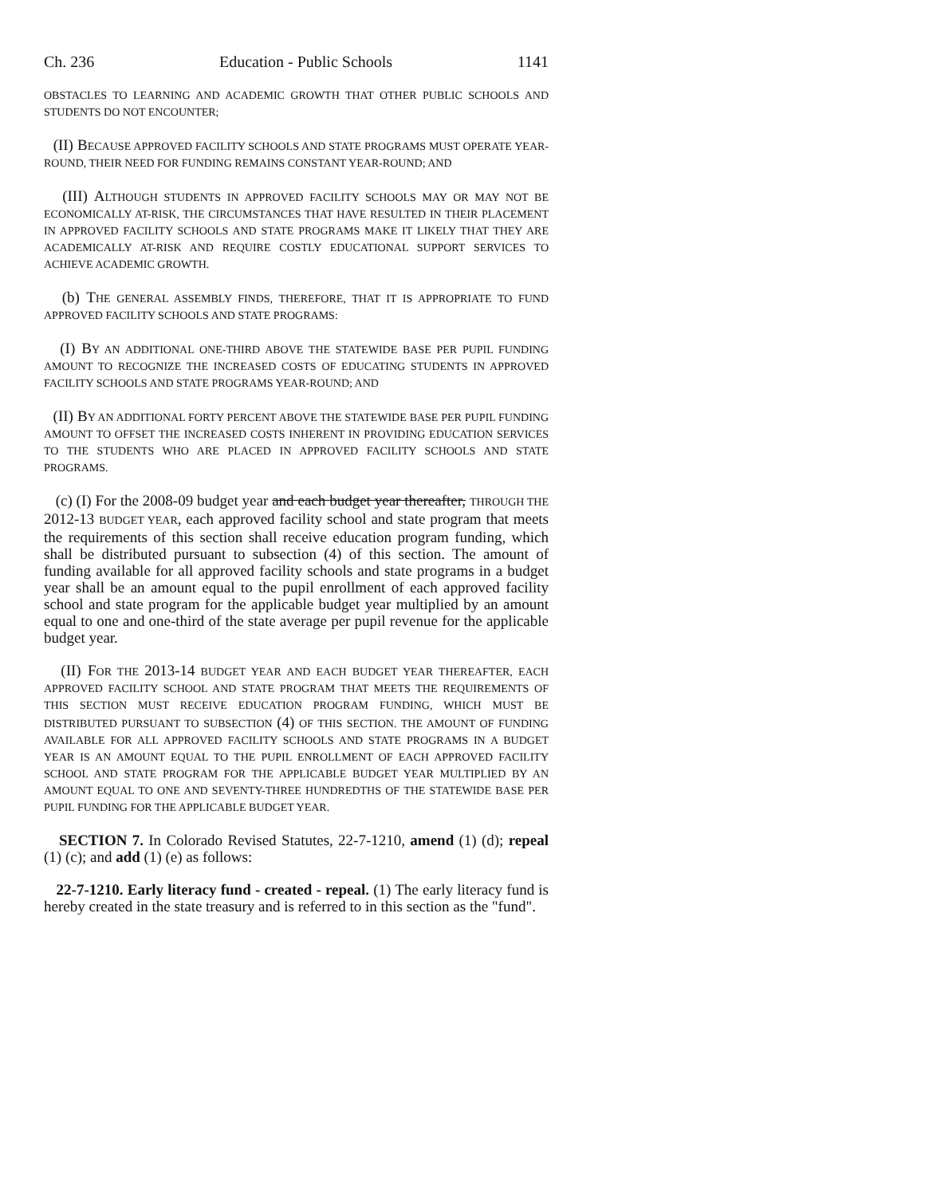Ch. 236 Education - Public Schools 1141
OBSTACLES TO LEARNING AND ACADEMIC GROWTH THAT OTHER PUBLIC SCHOOLS AND STUDENTS DO NOT ENCOUNTER;
(II) BECAUSE APPROVED FACILITY SCHOOLS AND STATE PROGRAMS MUST OPERATE YEAR-ROUND, THEIR NEED FOR FUNDING REMAINS CONSTANT YEAR-ROUND; AND
(III) ALTHOUGH STUDENTS IN APPROVED FACILITY SCHOOLS MAY OR MAY NOT BE ECONOMICALLY AT-RISK, THE CIRCUMSTANCES THAT HAVE RESULTED IN THEIR PLACEMENT IN APPROVED FACILITY SCHOOLS AND STATE PROGRAMS MAKE IT LIKELY THAT THEY ARE ACADEMICALLY AT-RISK AND REQUIRE COSTLY EDUCATIONAL SUPPORT SERVICES TO ACHIEVE ACADEMIC GROWTH.
(b) THE GENERAL ASSEMBLY FINDS, THEREFORE, THAT IT IS APPROPRIATE TO FUND APPROVED FACILITY SCHOOLS AND STATE PROGRAMS:
(I) BY AN ADDITIONAL ONE-THIRD ABOVE THE STATEWIDE BASE PER PUPIL FUNDING AMOUNT TO RECOGNIZE THE INCREASED COSTS OF EDUCATING STUDENTS IN APPROVED FACILITY SCHOOLS AND STATE PROGRAMS YEAR-ROUND; AND
(II) BY AN ADDITIONAL FORTY PERCENT ABOVE THE STATEWIDE BASE PER PUPIL FUNDING AMOUNT TO OFFSET THE INCREASED COSTS INHERENT IN PROVIDING EDUCATION SERVICES TO THE STUDENTS WHO ARE PLACED IN APPROVED FACILITY SCHOOLS AND STATE PROGRAMS.
(c) (I) For the 2008-09 budget year and each budget year thereafter, THROUGH THE 2012-13 BUDGET YEAR, each approved facility school and state program that meets the requirements of this section shall receive education program funding, which shall be distributed pursuant to subsection (4) of this section. The amount of funding available for all approved facility schools and state programs in a budget year shall be an amount equal to the pupil enrollment of each approved facility school and state program for the applicable budget year multiplied by an amount equal to one and one-third of the state average per pupil revenue for the applicable budget year.
(II) FOR THE 2013-14 BUDGET YEAR AND EACH BUDGET YEAR THEREAFTER, EACH APPROVED FACILITY SCHOOL AND STATE PROGRAM THAT MEETS THE REQUIREMENTS OF THIS SECTION MUST RECEIVE EDUCATION PROGRAM FUNDING, WHICH MUST BE DISTRIBUTED PURSUANT TO SUBSECTION (4) OF THIS SECTION. T HE AMOUNT OF FUNDING AVAILABLE FOR ALL APPROVED FACILITY SCHOOLS AND STATE PROGRAMS IN A BUDGET YEAR IS AN AMOUNT EQUAL TO THE PUPIL ENROLLMENT OF EACH APPROVED FACILITY SCHOOL AND STATE PROGRAM FOR THE APPLICABLE BUDGET YEAR MULTIPLIED BY AN AMOUNT EQUAL TO ONE AND SEVENTY-THREE HUNDREDTHS OF THE STATEWIDE BASE PER PUPIL FUNDING FOR THE APPLICABLE BUDGET YEAR.
SECTION 7. In Colorado Revised Statutes, 22-7-1210, amend (1) (d); repeal (1) (c); and add (1) (e) as follows:
22-7-1210. Early literacy fund - created - repeal. (1) The early literacy fund is hereby created in the state treasury and is referred to in this section as the "fund".